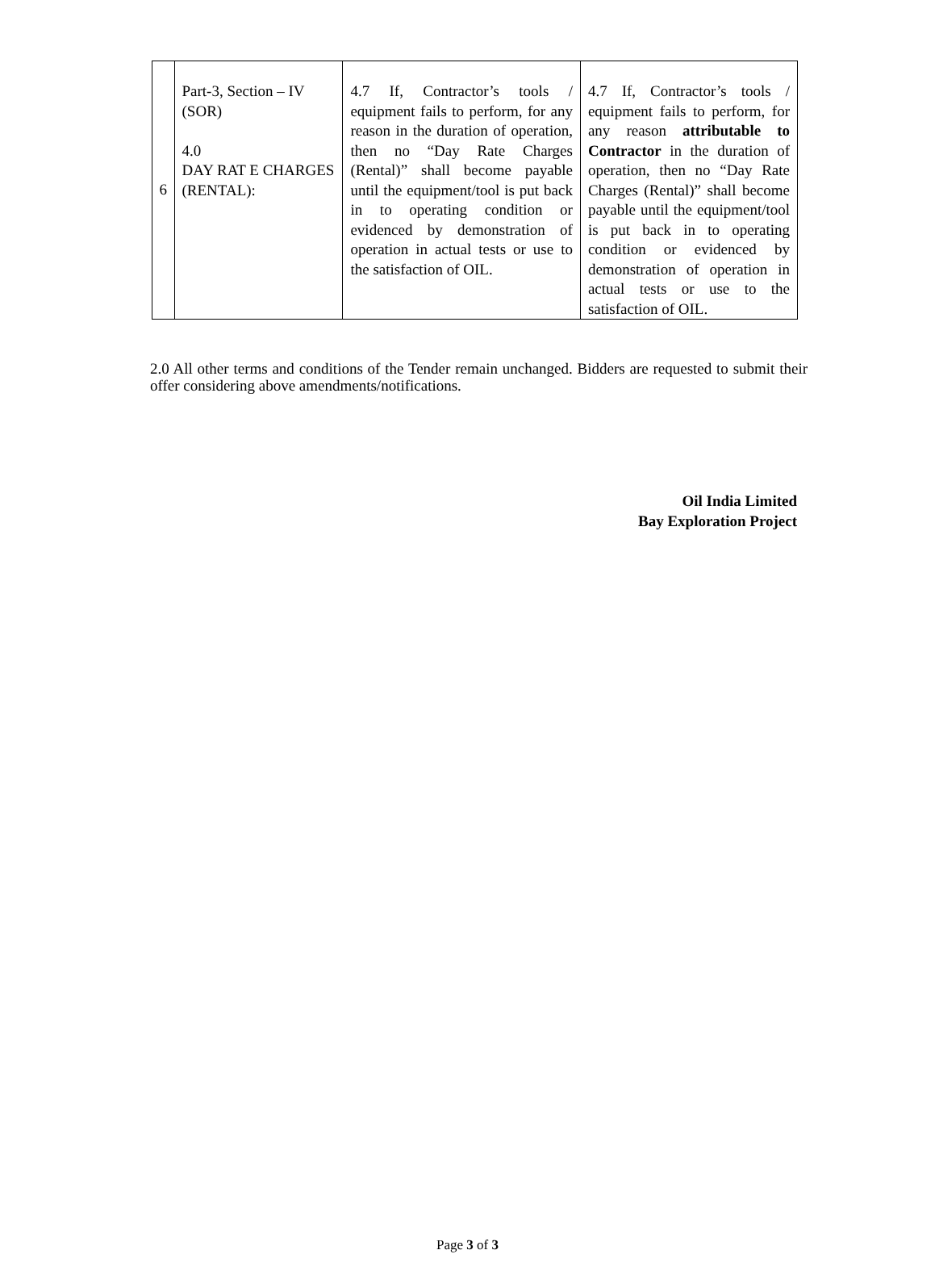| 6 | Part-3, Section – IV (SOR) 4.0 DAY RAT E CHARGES (RENTAL): | 4.7 If, Contractor’s tools / equipment fails to perform, for any reason in the duration of operation, then no “Day Rate Charges (Rental)” shall become payable until the equipment/tool is put back in to operating condition or evidenced by demonstration of operation in actual tests or use to the satisfaction of OIL. | 4.7 If, Contractor’s tools / equipment fails to perform, for any reason attributable to Contractor in the duration of operation, then no “Day Rate Charges (Rental)” shall become payable until the equipment/tool is put back in to operating condition or evidenced by demonstration of operation in actual tests or use to the satisfaction of OIL. |
2.0 All other terms and conditions of the Tender remain unchanged. Bidders are requested to submit their offer considering above amendments/notifications.
Oil India Limited
Bay Exploration Project
Page 3 of 3